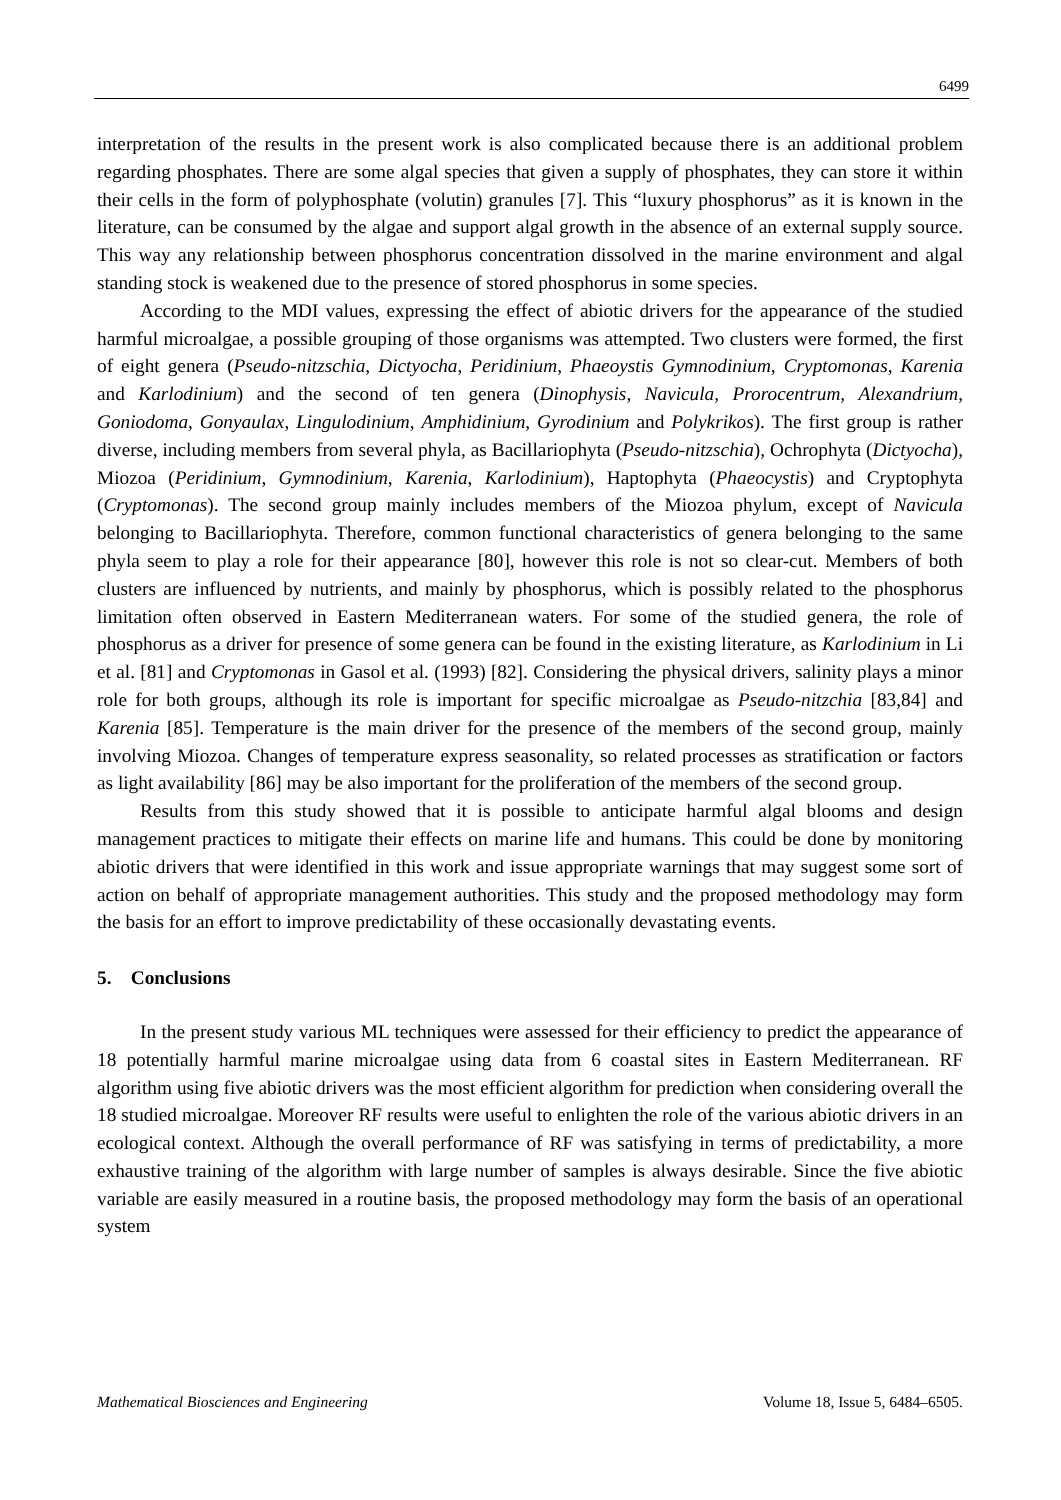6499
interpretation of the results in the present work is also complicated because there is an additional problem regarding phosphates. There are some algal species that given a supply of phosphates, they can store it within their cells in the form of polyphosphate (volutin) granules [7]. This “luxury phosphorus” as it is known in the literature, can be consumed by the algae and support algal growth in the absence of an external supply source. This way any relationship between phosphorus concentration dissolved in the marine environment and algal standing stock is weakened due to the presence of stored phosphorus in some species.
According to the MDI values, expressing the effect of abiotic drivers for the appearance of the studied harmful microalgae, a possible grouping of those organisms was attempted. Two clusters were formed, the first of eight genera (Pseudo-nitzschia, Dictyocha, Peridinium, Phaeoystis Gymnodinium, Cryptomonas, Karenia and Karlodinium) and the second of ten genera (Dinophysis, Navicula, Prorocentrum, Alexandrium, Goniodoma, Gonyaulax, Lingulodinium, Amphidinium, Gyrodinium and Polykrikos). The first group is rather diverse, including members from several phyla, as Bacillariophyta (Pseudo-nitzschia), Ochrophyta (Dictyocha), Miozoa (Peridinium, Gymnodinium, Karenia, Karlodinium), Haptophyta (Phaeocystis) and Cryptophyta (Cryptomonas). The second group mainly includes members of the Miozoa phylum, except of Navicula belonging to Bacillariophyta. Therefore, common functional characteristics of genera belonging to the same phyla seem to play a role for their appearance [80], however this role is not so clear-cut. Members of both clusters are influenced by nutrients, and mainly by phosphorus, which is possibly related to the phosphorus limitation often observed in Eastern Mediterranean waters. For some of the studied genera, the role of phosphorus as a driver for presence of some genera can be found in the existing literature, as Karlodinium in Li et al. [81] and Cryptomonas in Gasol et al. (1993) [82]. Considering the physical drivers, salinity plays a minor role for both groups, although its role is important for specific microalgae as Pseudo-nitzchia [83,84] and Karenia [85]. Temperature is the main driver for the presence of the members of the second group, mainly involving Miozoa. Changes of temperature express seasonality, so related processes as stratification or factors as light availability [86] may be also important for the proliferation of the members of the second group.
Results from this study showed that it is possible to anticipate harmful algal blooms and design management practices to mitigate their effects on marine life and humans. This could be done by monitoring abiotic drivers that were identified in this work and issue appropriate warnings that may suggest some sort of action on behalf of appropriate management authorities. This study and the proposed methodology may form the basis for an effort to improve predictability of these occasionally devastating events.
5. Conclusions
In the present study various ML techniques were assessed for their efficiency to predict the appearance of 18 potentially harmful marine microalgae using data from 6 coastal sites in Eastern Mediterranean. RF algorithm using five abiotic drivers was the most efficient algorithm for prediction when considering overall the 18 studied microalgae. Moreover RF results were useful to enlighten the role of the various abiotic drivers in an ecological context. Although the overall performance of RF was satisfying in terms of predictability, a more exhaustive training of the algorithm with large number of samples is always desirable. Since the five abiotic variable are easily measured in a routine basis, the proposed methodology may form the basis of an operational system
Mathematical Biosciences and Engineering Volume 18, Issue 5, 6484–6505.